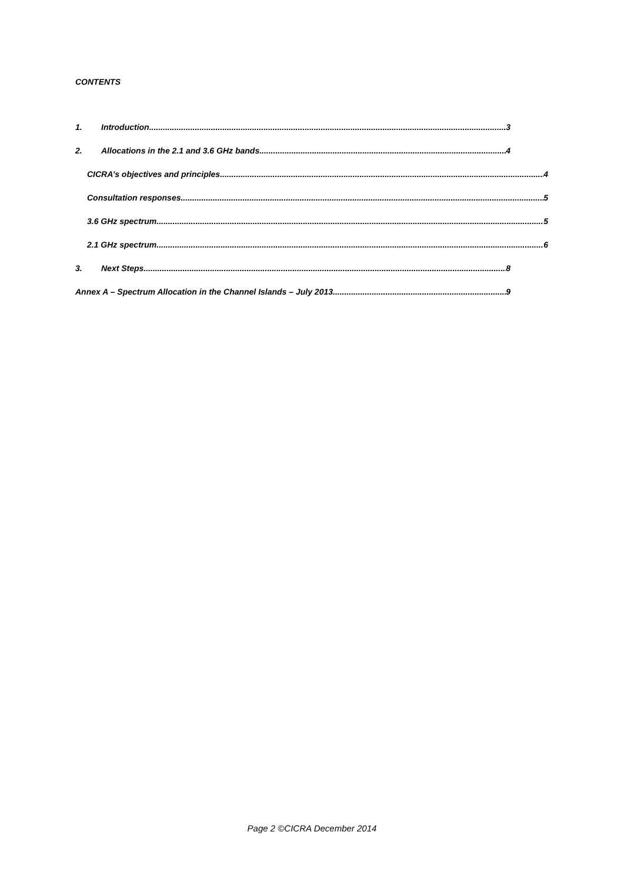CONTENTS
1. Introduction 3
2. Allocations in the 2.1 and 3.6 GHz bands 4
CICRA’s objectives and principles 4
Consultation responses 5
3.6 GHz spectrum 5
2.1 GHz spectrum 6
3. Next Steps 8
Annex A – Spectrum Allocation in the Channel Islands – July 2013 9
Page 2 ©CICRA December 2014